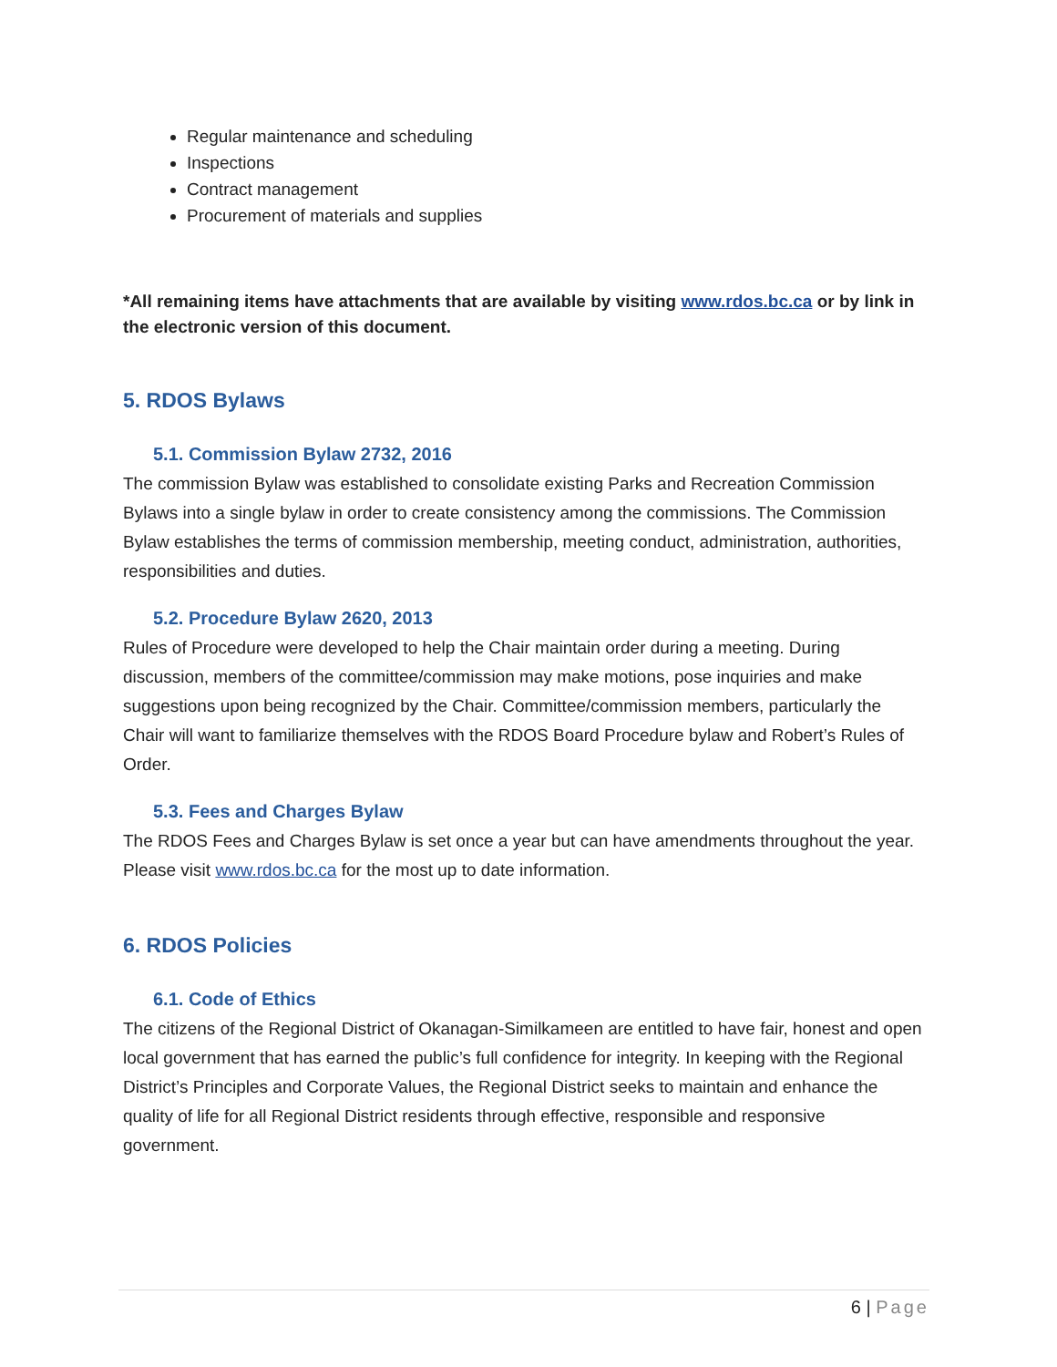Regular maintenance and scheduling
Inspections
Contract management
Procurement of materials and supplies
*All remaining items have attachments that are available by visiting www.rdos.bc.ca or by link in the electronic version of this document.
5. RDOS Bylaws
5.1. Commission Bylaw 2732, 2016
The commission Bylaw was established to consolidate existing Parks and Recreation Commission Bylaws into a single bylaw in order to create consistency among the commissions. The Commission Bylaw establishes the terms of commission membership, meeting conduct, administration, authorities, responsibilities and duties.
5.2. Procedure Bylaw 2620, 2013
Rules of Procedure were developed to help the Chair maintain order during a meeting. During discussion, members of the committee/commission may make motions, pose inquiries and make suggestions upon being recognized by the Chair. Committee/commission members, particularly the Chair will want to familiarize themselves with the RDOS Board Procedure bylaw and Robert’s Rules of Order.
5.3. Fees and Charges Bylaw
The RDOS Fees and Charges Bylaw is set once a year but can have amendments throughout the year. Please visit www.rdos.bc.ca for the most up to date information.
6. RDOS Policies
6.1. Code of Ethics
The citizens of the Regional District of Okanagan-Similkameen are entitled to have fair, honest and open local government that has earned the public’s full confidence for integrity. In keeping with the Regional District’s Principles and Corporate Values, the Regional District seeks to maintain and enhance the quality of life for all Regional District residents through effective, responsible and responsive government.
6 | Page